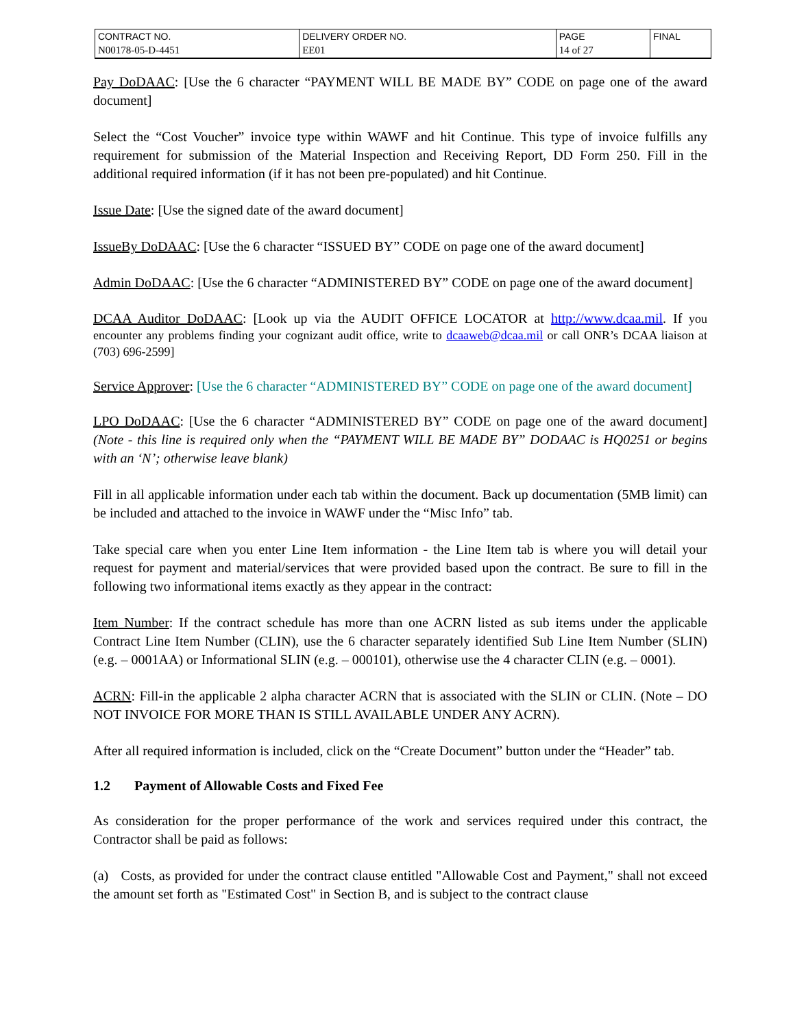| CONTRACT NO. | DELIVERY ORDER NO. | PAGE | FINAL |
| N00178-05-D-4451 | EE01 | 14 of 27 | |
Pay DoDAAC: [Use the 6 character “PAYMENT WILL BE MADE BY” CODE on page one of the award document]
Select the “Cost Voucher” invoice type within WAWF and hit Continue. This type of invoice fulfills any requirement for submission of the Material Inspection and Receiving Report, DD Form 250. Fill in the additional required information (if it has not been pre-populated) and hit Continue.
Issue Date: [Use the signed date of the award document]
IssueBy DoDAAC: [Use the 6 character “ISSUED BY” CODE on page one of the award document]
Admin DoDAAC: [Use the 6 character “ADMINISTERED BY” CODE on page one of the award document]
DCAA Auditor DoDAAC: [Look up via the AUDIT OFFICE LOCATOR at http://www.dcaa.mil. If you encounter any problems finding your cognizant audit office, write to dcaaweb@dcaa.mil or call ONR’s DCAA liaison at (703) 696-2599]
Service Approver: [Use the 6 character “ADMINISTERED BY” CODE on page one of the award document]
LPO DoDAAC: [Use the 6 character “ADMINISTERED BY” CODE on page one of the award document] (Note - this line is required only when the “PAYMENT WILL BE MADE BY” DODAAC is HQ0251 or begins with an ‘N’; otherwise leave blank)
Fill in all applicable information under each tab within the document. Back up documentation (5MB limit) can be included and attached to the invoice in WAWF under the “Misc Info” tab.
Take special care when you enter Line Item information - the Line Item tab is where you will detail your request for payment and material/services that were provided based upon the contract. Be sure to fill in the following two informational items exactly as they appear in the contract:
Item Number: If the contract schedule has more than one ACRN listed as sub items under the applicable Contract Line Item Number (CLIN), use the 6 character separately identified Sub Line Item Number (SLIN) (e.g. – 0001AA) or Informational SLIN (e.g. – 000101), otherwise use the 4 character CLIN (e.g. – 0001).
ACRN: Fill-in the applicable 2 alpha character ACRN that is associated with the SLIN or CLIN. (Note – DO NOT INVOICE FOR MORE THAN IS STILL AVAILABLE UNDER ANY ACRN).
After all required information is included, click on the “Create Document” button under the “Header” tab.
1.2 Payment of Allowable Costs and Fixed Fee
As consideration for the proper performance of the work and services required under this contract, the Contractor shall be paid as follows:
(a) Costs, as provided for under the contract clause entitled "Allowable Cost and Payment," shall not exceed the amount set forth as "Estimated Cost" in Section B, and is subject to the contract clause